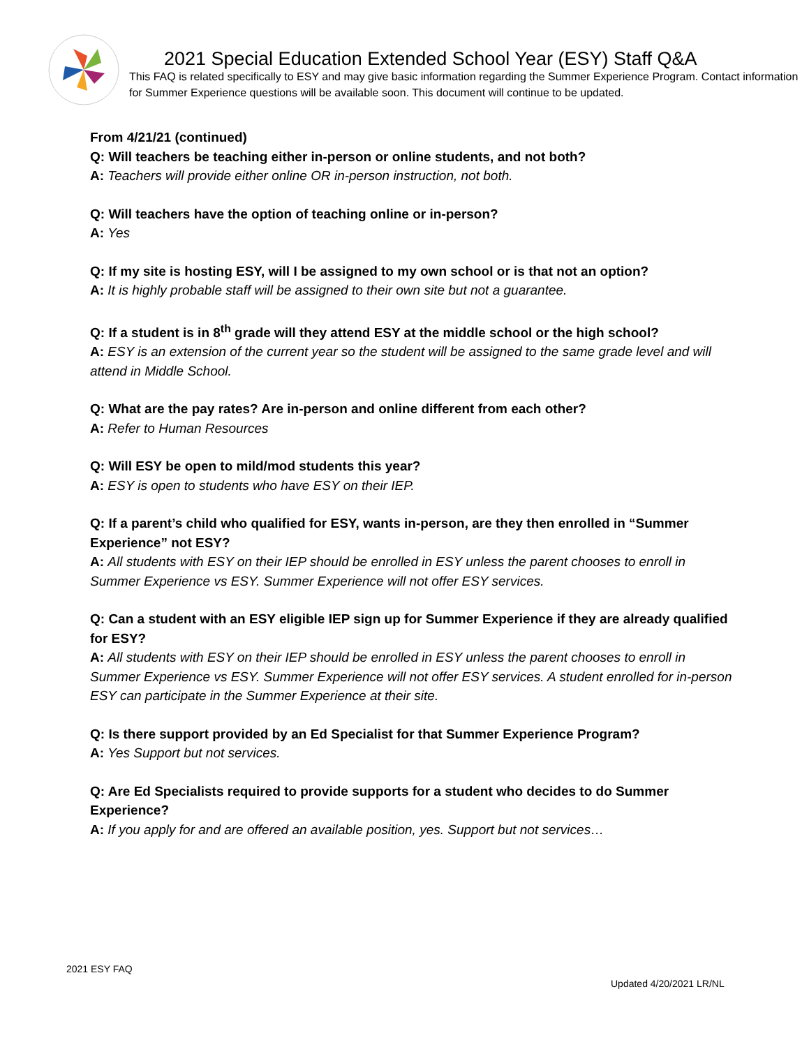2021 Special Education Extended School Year (ESY) Staff Q&A
This FAQ is related specifically to ESY and may give basic information regarding the Summer Experience Program. Contact information for Summer Experience questions will be available soon. This document will continue to be updated.
From 4/21/21 (continued)
Q: Will teachers be teaching either in-person or online students, and not both?
A: Teachers will provide either online OR in-person instruction, not both.
Q: Will teachers have the option of teaching online or in-person?
A: Yes
Q: If my site is hosting ESY, will I be assigned to my own school or is that not an option?
A: It is highly probable staff will be assigned to their own site but not a guarantee.
Q: If a student is in 8<sup>th</sup> grade will they attend ESY at the middle school or the high school?
A: ESY is an extension of the current year so the student will be assigned to the same grade level and will attend in Middle School.
Q: What are the pay rates? Are in-person and online different from each other?
A: Refer to Human Resources
Q: Will ESY be open to mild/mod students this year?
A: ESY is open to students who have ESY on their IEP.
Q: If a parent’s child who qualified for ESY, wants in-person, are they then enrolled in “Summer Experience” not ESY?
A: All students with ESY on their IEP should be enrolled in ESY unless the parent chooses to enroll in Summer Experience vs ESY. Summer Experience will not offer ESY services.
Q: Can a student with an ESY eligible IEP sign up for Summer Experience if they are already qualified for ESY?
A: All students with ESY on their IEP should be enrolled in ESY unless the parent chooses to enroll in Summer Experience vs ESY. Summer Experience will not offer ESY services. A student enrolled for in-person ESY can participate in the Summer Experience at their site.
Q: Is there support provided by an Ed Specialist for that Summer Experience Program?
A: Yes Support but not services.
Q: Are Ed Specialists required to provide supports for a student who decides to do Summer Experience?
A: If you apply for and are offered an available position, yes. Support but not services…
2021 ESY FAQ
Updated 4/20/2021 LR/NL